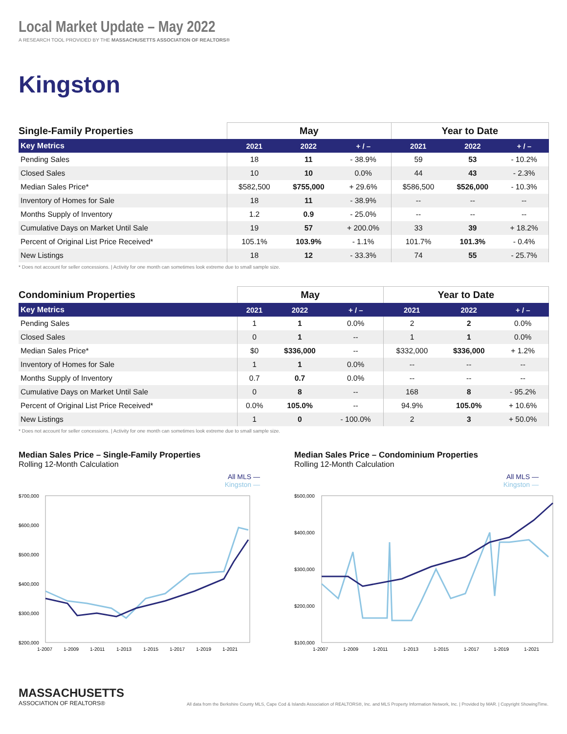Local Market Update – May 2022
A RESEARCH TOOL PROVIDED BY THE MASSACHUSETTS ASSOCIATION OF REALTORS®
Kingston
| Single-Family Properties | May | | | Year to Date | | |
| --- | --- | --- | --- | --- | --- | --- |
| Key Metrics | 2021 | 2022 | + / – | 2021 | 2022 | + / – |
| Pending Sales | 18 | 11 | - 38.9% | 59 | 53 | - 10.2% |
| Closed Sales | 10 | 10 | 0.0% | 44 | 43 | - 2.3% |
| Median Sales Price* | $582,500 | $755,000 | + 29.6% | $586,500 | $526,000 | - 10.3% |
| Inventory of Homes for Sale | 18 | 11 | - 38.9% | -- | -- | -- |
| Months Supply of Inventory | 1.2 | 0.9 | - 25.0% | -- | -- | -- |
| Cumulative Days on Market Until Sale | 19 | 57 | + 200.0% | 33 | 39 | + 18.2% |
| Percent of Original List Price Received* | 105.1% | 103.9% | - 1.1% | 101.7% | 101.3% | - 0.4% |
| New Listings | 18 | 12 | - 33.3% | 74 | 55 | - 25.7% |
* Does not account for seller concessions. | Activity for one month can sometimes look extreme due to small sample size.
| Condominium Properties | May | | | Year to Date | | |
| --- | --- | --- | --- | --- | --- | --- |
| Key Metrics | 2021 | 2022 | + / – | 2021 | 2022 | + / – |
| Pending Sales | 1 | 1 | 0.0% | 2 | 2 | 0.0% |
| Closed Sales | 0 | 1 | -- | 1 | 1 | 0.0% |
| Median Sales Price* | $0 | $336,000 | -- | $332,000 | $336,000 | + 1.2% |
| Inventory of Homes for Sale | 1 | 1 | 0.0% | -- | -- | -- |
| Months Supply of Inventory | 0.7 | 0.7 | 0.0% | -- | -- | -- |
| Cumulative Days on Market Until Sale | 0 | 8 | -- | 168 | 8 | - 95.2% |
| Percent of Original List Price Received* | 0.0% | 105.0% | -- | 94.9% | 105.0% | + 10.6% |
| New Listings | 1 | 0 | - 100.0% | 2 | 3 | + 50.0% |
* Does not account for seller concessions. | Activity for one month can sometimes look extreme due to small sample size.
Median Sales Price – Single-Family Properties
Rolling 12-Month Calculation
All MLS —
Kingston —
$700,000
$600,000
$500,000
$400,000
$300,000
$200,000
1-2007
1-2009
1-2011
1-2013
1-2015
1-2017
1-2019
1-2021
Median Sales Price – Condominium Properties
Rolling 12-Month Calculation
All MLS —
Kingston —
$500,000
$400,000
$300,000
$200,000
$100,000
1-2007
1-2009
1-2011
1-2013
1-2015
1-2017
1-2019
1-2021
MASSACHUSETTS
ASSOCIATION OF REALTORS®
All data from the Berkshire County MLS, Cape Cod & Islands Association of REALTORS®, Inc. and MLS Property Information Network, Inc. | Provided by MAR. | Copyright ShowingTime.